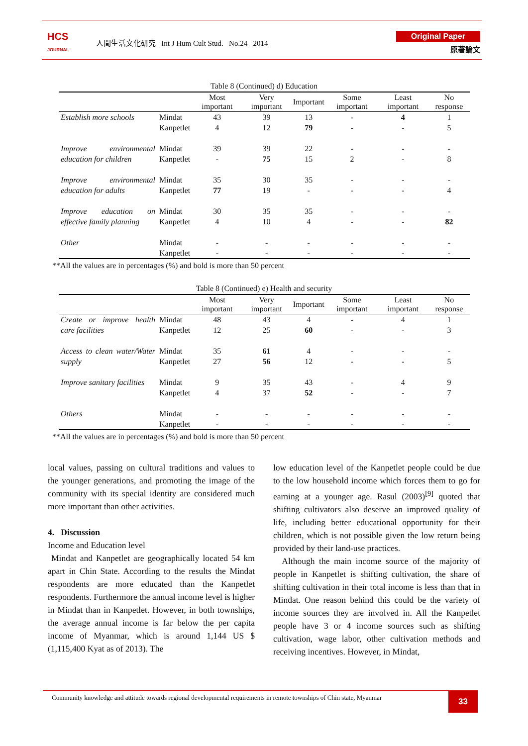HCS
JOURNAL
人間生活文化研究 Int J Hum Cult Stud. No.24 2014
Original Paper
原著論文
Table 8 (Continued) d) Education
| | | Most important | Very important | Important | Some important | Least important | No response |
| --- | --- | --- | --- | --- | --- | --- | --- |
| Establish more schools | Mindat Kanpetlet | 43 4 | 39 12 | 13 79 | - - | 4 - | 1 5 |
| Improve environmental education for children | Mindat Kanpetlet | 39 - | 39 75 | 22 15 | - 2 | - - | - 8 |
| Improve environmental education for adults | Mindat Kanpetlet | 35 77 | 30 19 | 35 - | - - | - - | - 4 |
| Improve education on effective family planning | Mindat Kanpetlet | 30 4 | 35 10 | 35 4 | - - | - - | - 82 |
| Other | Mindat Kanpetlet | - - | - - | - - | - - | - - | - - |
**All the values are in percentages (%) and bold is more than 50 percent
Table 8 (Continued) e) Health and security
| | | Most important | Very important | Important | Some important | Least important | No response |
| --- | --- | --- | --- | --- | --- | --- | --- |
| Create or improve health care facilities | Mindat Kanpetlet | 48 12 | 43 25 | 4 60 | - - | 4 - | 1 3 |
| Access to clean water/Water supply | Mindat Kanpetlet | 35 27 | 61 56 | 4 12 | - - | - - | - 5 |
| Improve sanitary facilities | Mindat Kanpetlet | 9 4 | 35 37 | 43 52 | - - | 4 - | 9 7 |
| Others | Mindat Kanpetlet | - - | - - | - - | - - | - - | - - |
**All the values are in percentages (%) and bold is more than 50 percent
local values, passing on cultural traditions and values to the younger generations, and promoting the image of the community with its special identity are considered much more important than other activities.
4. Discussion
Income and Education level
Mindat and Kanpetlet are geographically located 54 km apart in Chin State. According to the results the Mindat respondents are more educated than the Kanpetlet respondents. Furthermore the annual income level is higher in Mindat than in Kanpetlet. However, in both townships, the average annual income is far below the per capita income of Myanmar, which is around 1,144 US $ (1,115,400 Kyat as of 2013). The
low education level of the Kanpetlet people could be due to the low household income which forces them to go for earning at a younger age. Rasul (2003)<sup>[9]</sup> quoted that shifting cultivators also deserve an improved quality of life, including better educational opportunity for their children, which is not possible given the low return being provided by their land-use practices.
Although the main income source of the majority of people in Kanpetlet is shifting cultivation, the share of shifting cultivation in their total income is less than that in Mindat. One reason behind this could be the variety of income sources they are involved in. All the Kanpetlet people have 3 or 4 income sources such as shifting cultivation, wage labor, other cultivation methods and receiving incentives. However, in Mindat,
Community knowledge and attitude towards regional developmental requirements in remote townships of Chin state, Myanmar 33